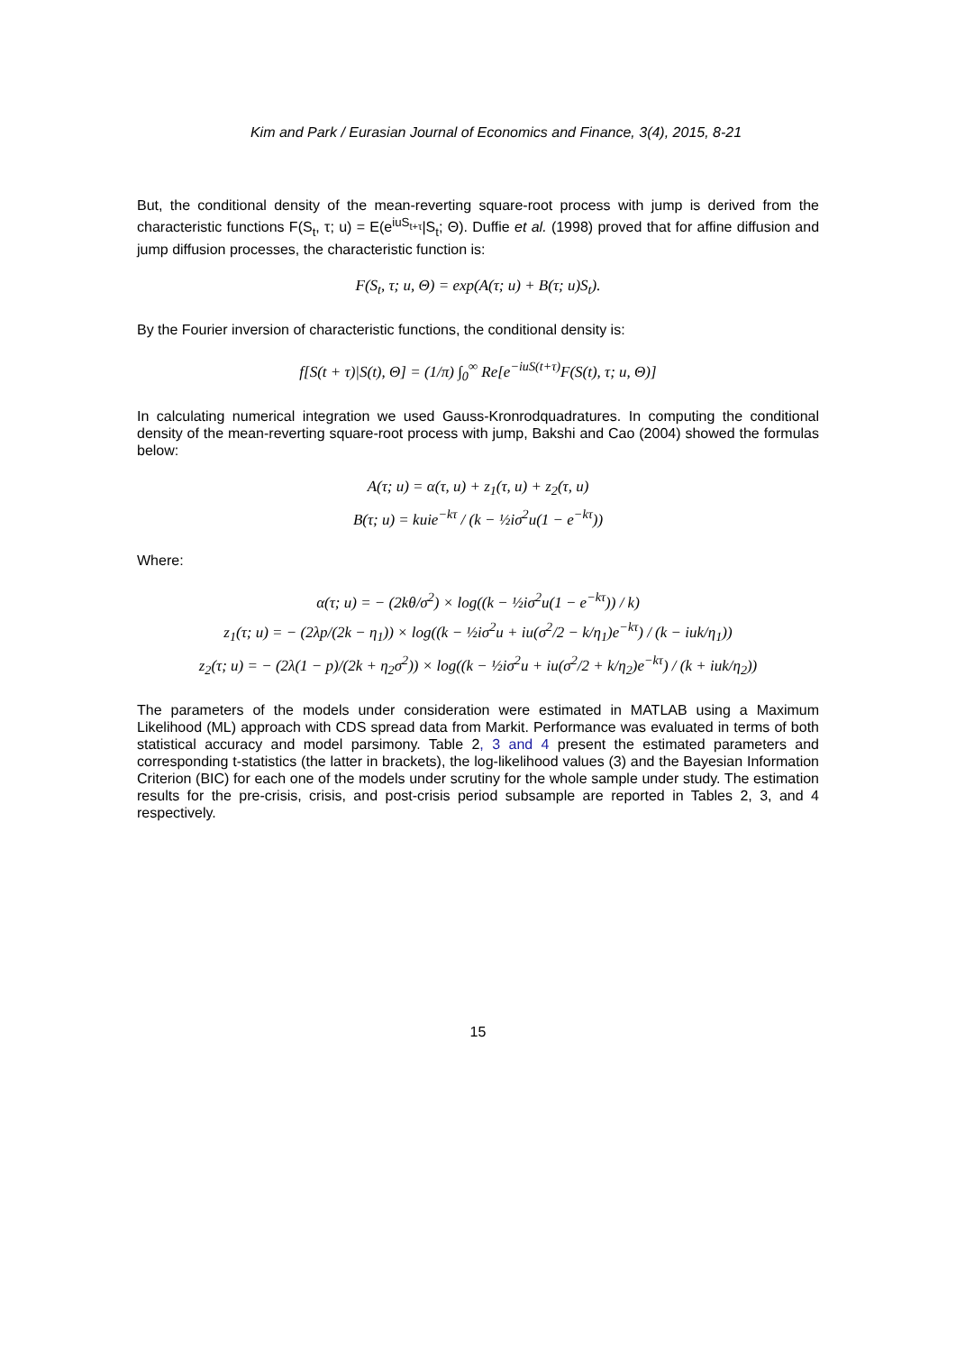Kim and Park / Eurasian Journal of Economics and Finance, 3(4), 2015, 8-21
But, the conditional density of the mean-reverting square-root process with jump is derived from the characteristic functions F(S<sub>t</sub>, τ; u) = E(e<sup>iuS<sub>t+τ</sub></sup>|S<sub>t</sub>; Θ). Duffie et al. (1998) proved that for affine diffusion and jump diffusion processes, the characteristic function is:
F(S<sub>t</sub>, τ; u, Θ) = exp(A(τ; u) + B(τ; u)S<sub>t</sub>).
By the Fourier inversion of characteristic functions, the conditional density is:
f[S(t + τ)|S(t), Θ] = (1/π) ∫<sub>0</sub><sup>∞</sup> Re[e<sup>−iuS(t+τ)</sup>F(S(t), τ; u, Θ)]
In calculating numerical integration we used Gauss-Kronrodquadratures. In computing the conditional density of the mean-reverting square-root process with jump, Bakshi and Cao (2004) showed the formulas below:
A(τ; u) = α(τ, u) + z<sub>1</sub>(τ, u) + z<sub>2</sub>(τ, u)
B(τ; u) = kuie<sup>−kτ</sup> / (k − ½iσ<sup>2</sup>u(1 − e<sup>−kτ</sup>))
Where:
α(τ; u) = − (2kθ/σ<sup>2</sup>) × log((k − ½iσ<sup>2</sup>u(1 − e<sup>−kτ</sup>)) / k)
z<sub>1</sub>(τ; u) = − (2λp/(2k − η<sub>1</sub>)) × log((k − ½iσ<sup>2</sup>u + iu(σ<sup>2</sup>/2 − k/η<sub>1</sub>)e<sup>−kτ</sup>) / (k − iuk/η<sub>1</sub>))
z<sub>2</sub>(τ; u) = − (2λ(1 − p)/(2k + η<sub>2</sub>σ<sup>2</sup>)) × log((k − ½iσ<sup>2</sup>u + iu(σ<sup>2</sup>/2 + k/η<sub>2</sub>)e<sup>−kτ</sup>) / (k + iuk/η<sub>2</sub>))
The parameters of the models under consideration were estimated in MATLAB using a Maximum Likelihood (ML) approach with CDS spread data from Markit. Performance was evaluated in terms of both statistical accuracy and model parsimony. Table 2, 3 and 4 present the estimated parameters and corresponding t-statistics (the latter in brackets), the log-likelihood values (3) and the Bayesian Information Criterion (BIC) for each one of the models under scrutiny for the whole sample under study. The estimation results for the pre-crisis, crisis, and post-crisis period subsample are reported in Tables 2, 3, and 4 respectively.
15